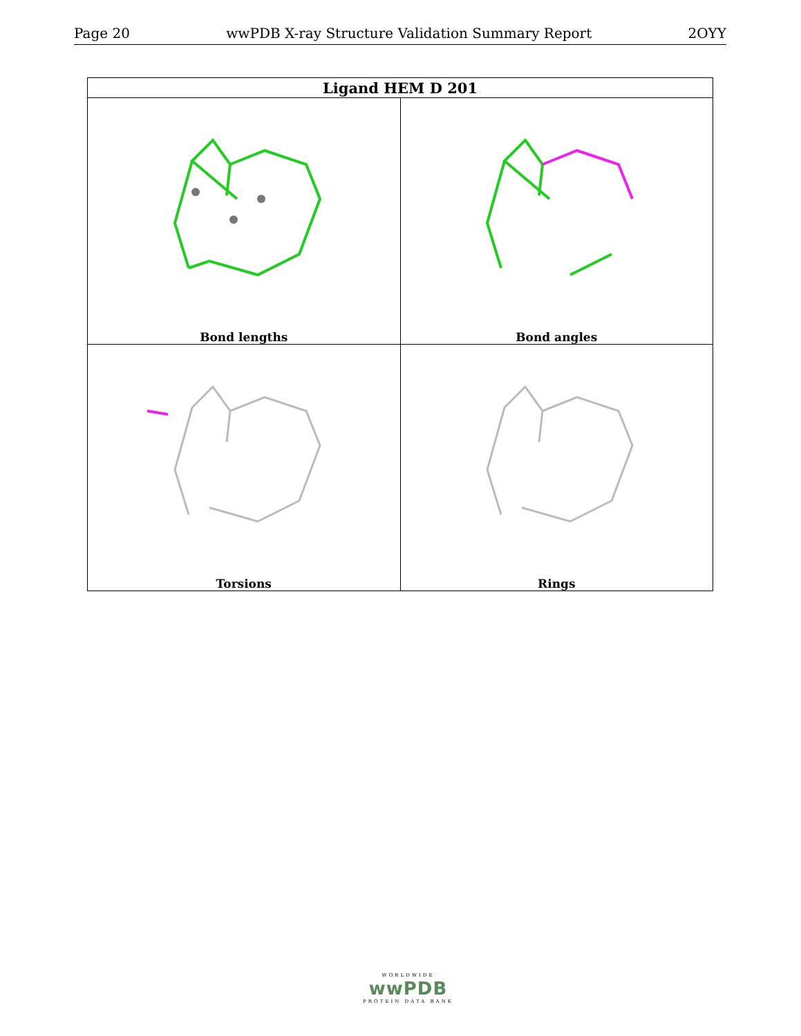Page 20 wwPDB X-ray Structure Validation Summary Report 2OYY
| Ligand HEM D 201 | |
| --- | --- |
| Bond lengths | Bond angles |
| Torsions | Rings |
WORLDWIDE
wwPDB
PROTEIN DATA BANK